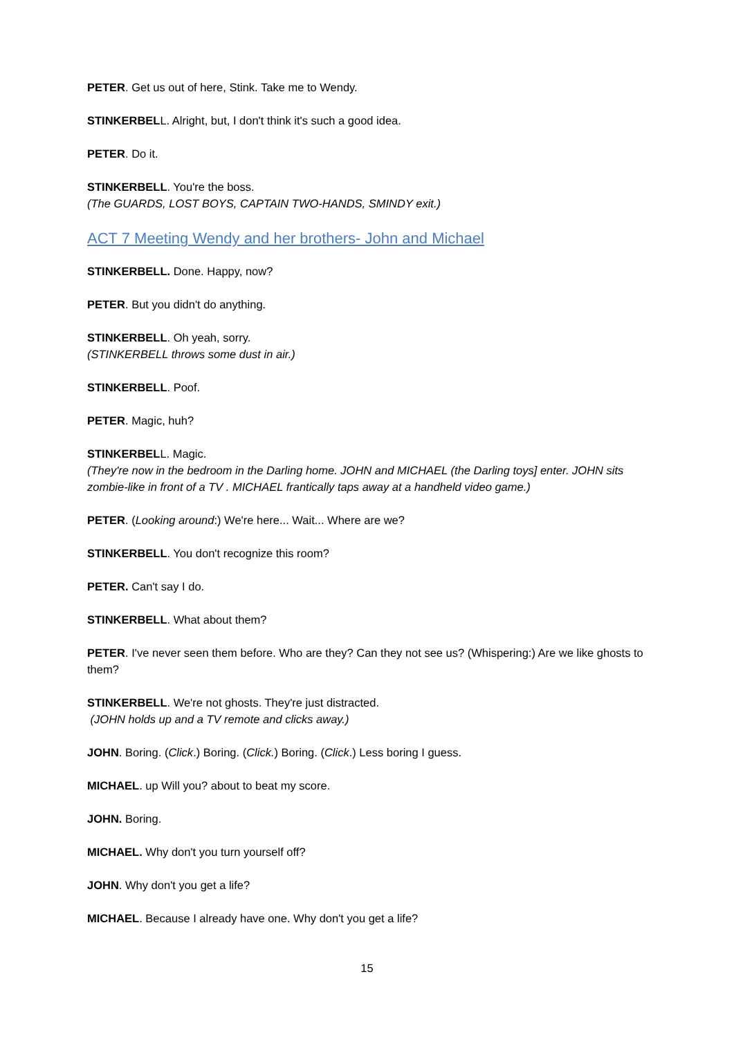PETER. Get us out of here, Stink. Take me to Wendy.
STINKERBELL. Alright, but, I don't think it's such a good idea.
PETER. Do it.
STINKERBELL. You're the boss.
(The GUARDS, LOST BOYS, CAPTAIN TWO-HANDS, SMINDY exit.)
ACT 7 Meeting Wendy and her brothers- John and Michael
STINKERBELL. Done. Happy, now?
PETER. But you didn't do anything.
STINKERBELL. Oh yeah, sorry.
(STINKERBELL throws some dust in air.)
STINKERBELL. Poof.
PETER. Magic, huh?
STINKERBELL. Magic.
(They're now in the bedroom in the Darling home. JOHN and MICHAEL (the Darling toys] enter. JOHN sits zombie-like in front of a TV . MICHAEL frantically taps away at a handheld video game.)
PETER. (Looking around:) We're here... Wait... Where are we?
STINKERBELL. You don't recognize this room?
PETER. Can't say I do.
STINKERBELL. What about them?
PETER. I've never seen them before. Who are they? Can they not see us? (Whispering:) Are we like ghosts to them?
STINKERBELL. We're not ghosts. They're just distracted.
(JOHN holds up and a TV remote and clicks away.)
JOHN. Boring. (Click.) Boring. (Click.) Boring. (Click.) Less boring I guess.
MICHAEL. up Will you? about to beat my score.
JOHN. Boring.
MICHAEL. Why don't you turn yourself off?
JOHN. Why don't you get a life?
MICHAEL. Because I already have one. Why don't you get a life?
15